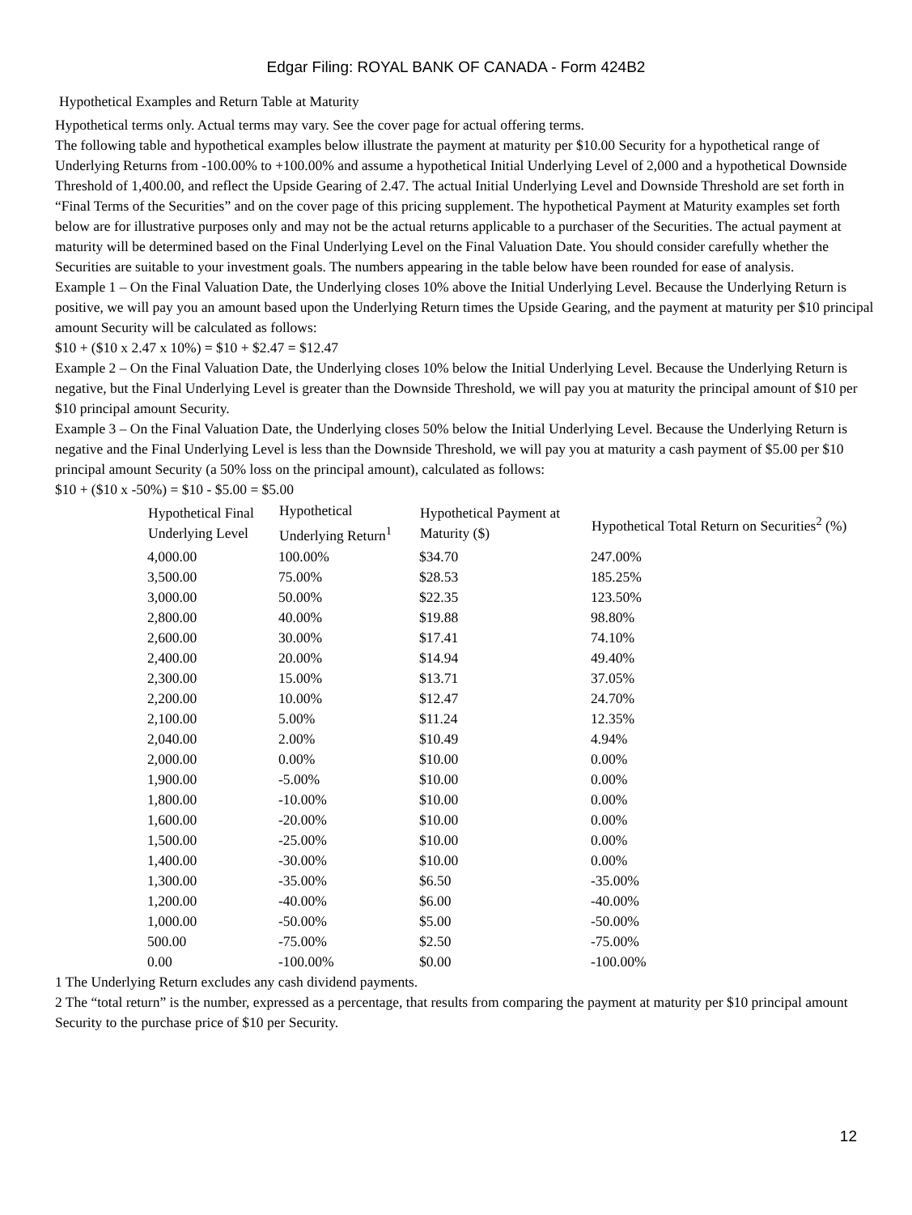Edgar Filing: ROYAL BANK OF CANADA - Form 424B2
Hypothetical Examples and Return Table at Maturity
Hypothetical terms only. Actual terms may vary. See the cover page for actual offering terms.
The following table and hypothetical examples below illustrate the payment at maturity per $10.00 Security for a hypothetical range of Underlying Returns from -100.00% to +100.00% and assume a hypothetical Initial Underlying Level of 2,000 and a hypothetical Downside Threshold of 1,400.00, and reflect the Upside Gearing of 2.47. The actual Initial Underlying Level and Downside Threshold are set forth in “Final Terms of the Securities” and on the cover page of this pricing supplement. The hypothetical Payment at Maturity examples set forth below are for illustrative purposes only and may not be the actual returns applicable to a purchaser of the Securities. The actual payment at maturity will be determined based on the Final Underlying Level on the Final Valuation Date. You should consider carefully whether the Securities are suitable to your investment goals. The numbers appearing in the table below have been rounded for ease of analysis.
Example 1 – On the Final Valuation Date, the Underlying closes 10% above the Initial Underlying Level. Because the Underlying Return is positive, we will pay you an amount based upon the Underlying Return times the Upside Gearing, and the payment at maturity per $10 principal amount Security will be calculated as follows:
$10 + ($10 x 2.47 x 10%) = $10 + $2.47 = $12.47
Example 2 – On the Final Valuation Date, the Underlying closes 10% below the Initial Underlying Level. Because the Underlying Return is negative, but the Final Underlying Level is greater than the Downside Threshold, we will pay you at maturity the principal amount of $10 per $10 principal amount Security.
Example 3 – On the Final Valuation Date, the Underlying closes 50% below the Initial Underlying Level. Because the Underlying Return is negative and the Final Underlying Level is less than the Downside Threshold, we will pay you at maturity a cash payment of $5.00 per $10 principal amount Security (a 50% loss on the principal amount), calculated as follows:
$10 + ($10 x -50%) = $10 - $5.00 = $5.00
| Hypothetical Final Underlying Level | Hypothetical Underlying Return<sup>1</sup> | Hypothetical Payment at Maturity ($) | Hypothetical Total Return on Securities<sup>2</sup> (%) |
| --- | --- | --- | --- |
| 4,000.00 | 100.00% | $34.70 | 247.00% |
| 3,500.00 | 75.00% | $28.53 | 185.25% |
| 3,000.00 | 50.00% | $22.35 | 123.50% |
| 2,800.00 | 40.00% | $19.88 | 98.80% |
| 2,600.00 | 30.00% | $17.41 | 74.10% |
| 2,400.00 | 20.00% | $14.94 | 49.40% |
| 2,300.00 | 15.00% | $13.71 | 37.05% |
| 2,200.00 | 10.00% | $12.47 | 24.70% |
| 2,100.00 | 5.00% | $11.24 | 12.35% |
| 2,040.00 | 2.00% | $10.49 | 4.94% |
| 2,000.00 | 0.00% | $10.00 | 0.00% |
| 1,900.00 | -5.00% | $10.00 | 0.00% |
| 1,800.00 | -10.00% | $10.00 | 0.00% |
| 1,600.00 | -20.00% | $10.00 | 0.00% |
| 1,500.00 | -25.00% | $10.00 | 0.00% |
| 1,400.00 | -30.00% | $10.00 | 0.00% |
| 1,300.00 | -35.00% | $6.50 | -35.00% |
| 1,200.00 | -40.00% | $6.00 | -40.00% |
| 1,000.00 | -50.00% | $5.00 | -50.00% |
| 500.00 | -75.00% | $2.50 | -75.00% |
| 0.00 | -100.00% | $0.00 | -100.00% |
1 The Underlying Return excludes any cash dividend payments.
2 The “total return” is the number, expressed as a percentage, that results from comparing the payment at maturity per $10 principal amount Security to the purchase price of $10 per Security.
12